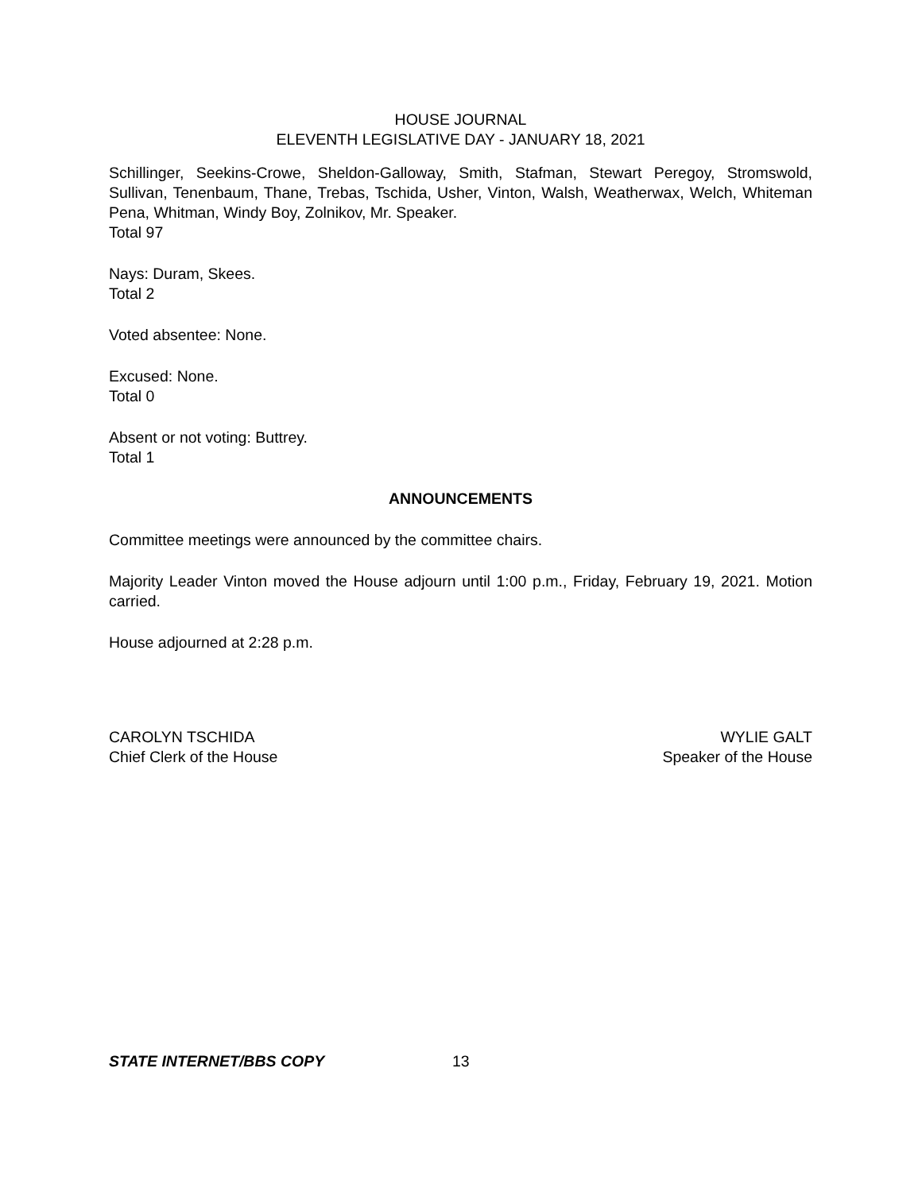HOUSE JOURNAL
ELEVENTH LEGISLATIVE DAY - JANUARY 18, 2021
Schillinger, Seekins-Crowe, Sheldon-Galloway, Smith, Stafman, Stewart Peregoy, Stromswold, Sullivan, Tenenbaum, Thane, Trebas, Tschida, Usher, Vinton, Walsh, Weatherwax, Welch, Whiteman Pena, Whitman, Windy Boy, Zolnikov, Mr. Speaker.
Total 97
Nays: Duram, Skees.
Total 2
Voted absentee: None.
Excused: None.
Total 0
Absent or not voting: Buttrey.
Total 1
ANNOUNCEMENTS
Committee meetings were announced by the committee chairs.
Majority Leader Vinton moved the House adjourn until 1:00 p.m., Friday, February 19, 2021. Motion carried.
House adjourned at 2:28 p.m.
CAROLYN TSCHIDA
Chief Clerk of the House
WYLIE GALT
Speaker of the House
STATE INTERNET/BBS COPY 13